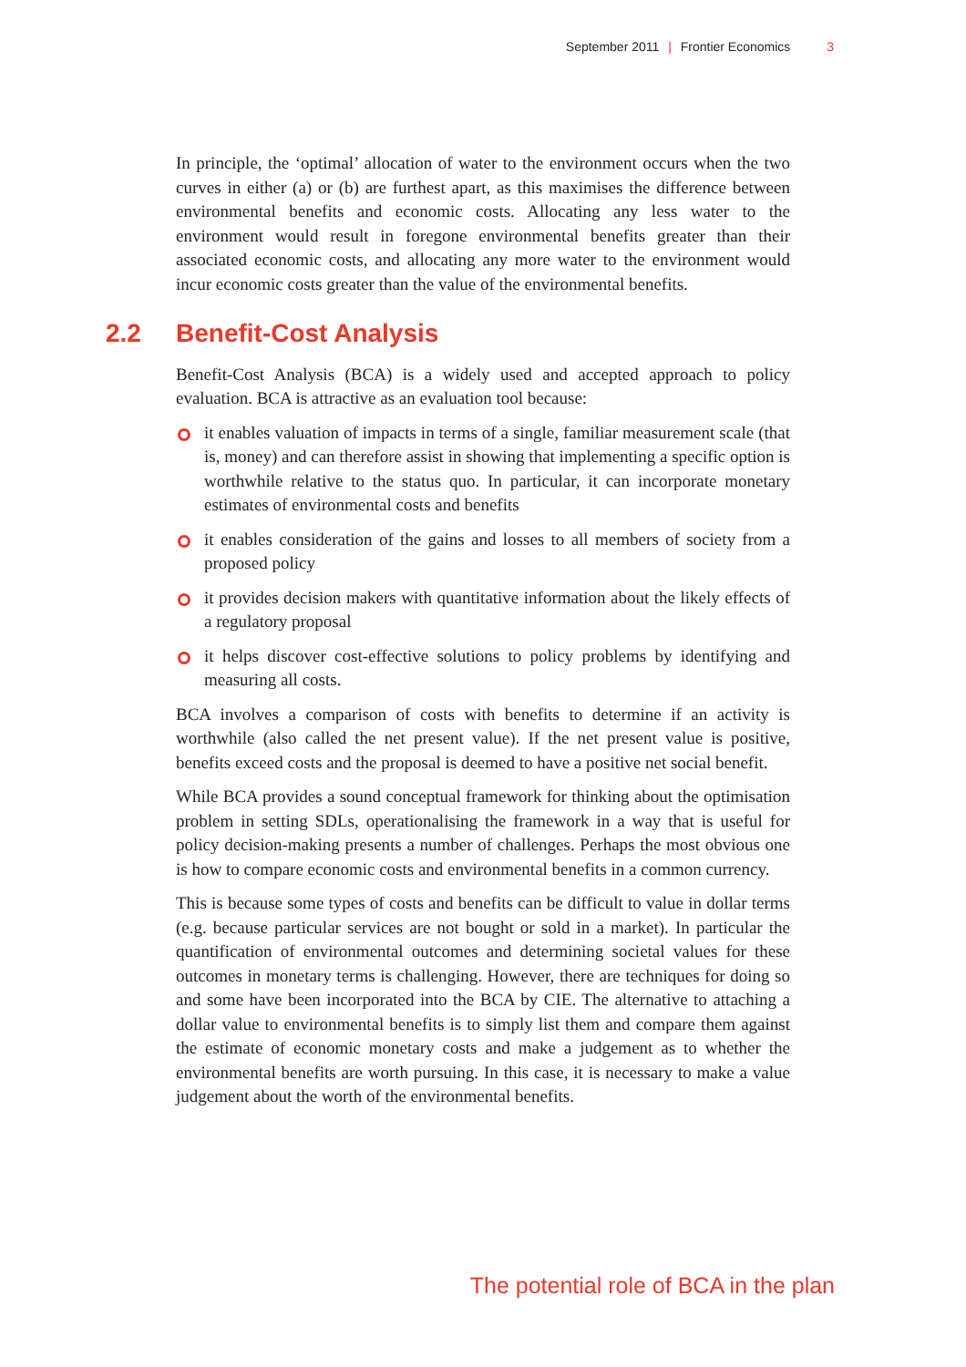September 2011 | Frontier Economics 3
In principle, the ‘optimal’ allocation of water to the environment occurs when the two curves in either (a) or (b) are furthest apart, as this maximises the difference between environmental benefits and economic costs. Allocating any less water to the environment would result in foregone environmental benefits greater than their associated economic costs, and allocating any more water to the environment would incur economic costs greater than the value of the environmental benefits.
2.2 Benefit-Cost Analysis
Benefit-Cost Analysis (BCA) is a widely used and accepted approach to policy evaluation. BCA is attractive as an evaluation tool because:
it enables valuation of impacts in terms of a single, familiar measurement scale (that is, money) and can therefore assist in showing that implementing a specific option is worthwhile relative to the status quo. In particular, it can incorporate monetary estimates of environmental costs and benefits
it enables consideration of the gains and losses to all members of society from a proposed policy
it provides decision makers with quantitative information about the likely effects of a regulatory proposal
it helps discover cost-effective solutions to policy problems by identifying and measuring all costs.
BCA involves a comparison of costs with benefits to determine if an activity is worthwhile (also called the net present value). If the net present value is positive, benefits exceed costs and the proposal is deemed to have a positive net social benefit.
While BCA provides a sound conceptual framework for thinking about the optimisation problem in setting SDLs, operationalising the framework in a way that is useful for policy decision-making presents a number of challenges. Perhaps the most obvious one is how to compare economic costs and environmental benefits in a common currency.
This is because some types of costs and benefits can be difficult to value in dollar terms (e.g. because particular services are not bought or sold in a market). In particular the quantification of environmental outcomes and determining societal values for these outcomes in monetary terms is challenging. However, there are techniques for doing so and some have been incorporated into the BCA by CIE. The alternative to attaching a dollar value to environmental benefits is to simply list them and compare them against the estimate of economic monetary costs and make a judgement as to whether the environmental benefits are worth pursuing. In this case, it is necessary to make a value judgement about the worth of the environmental benefits.
The potential role of BCA in the plan